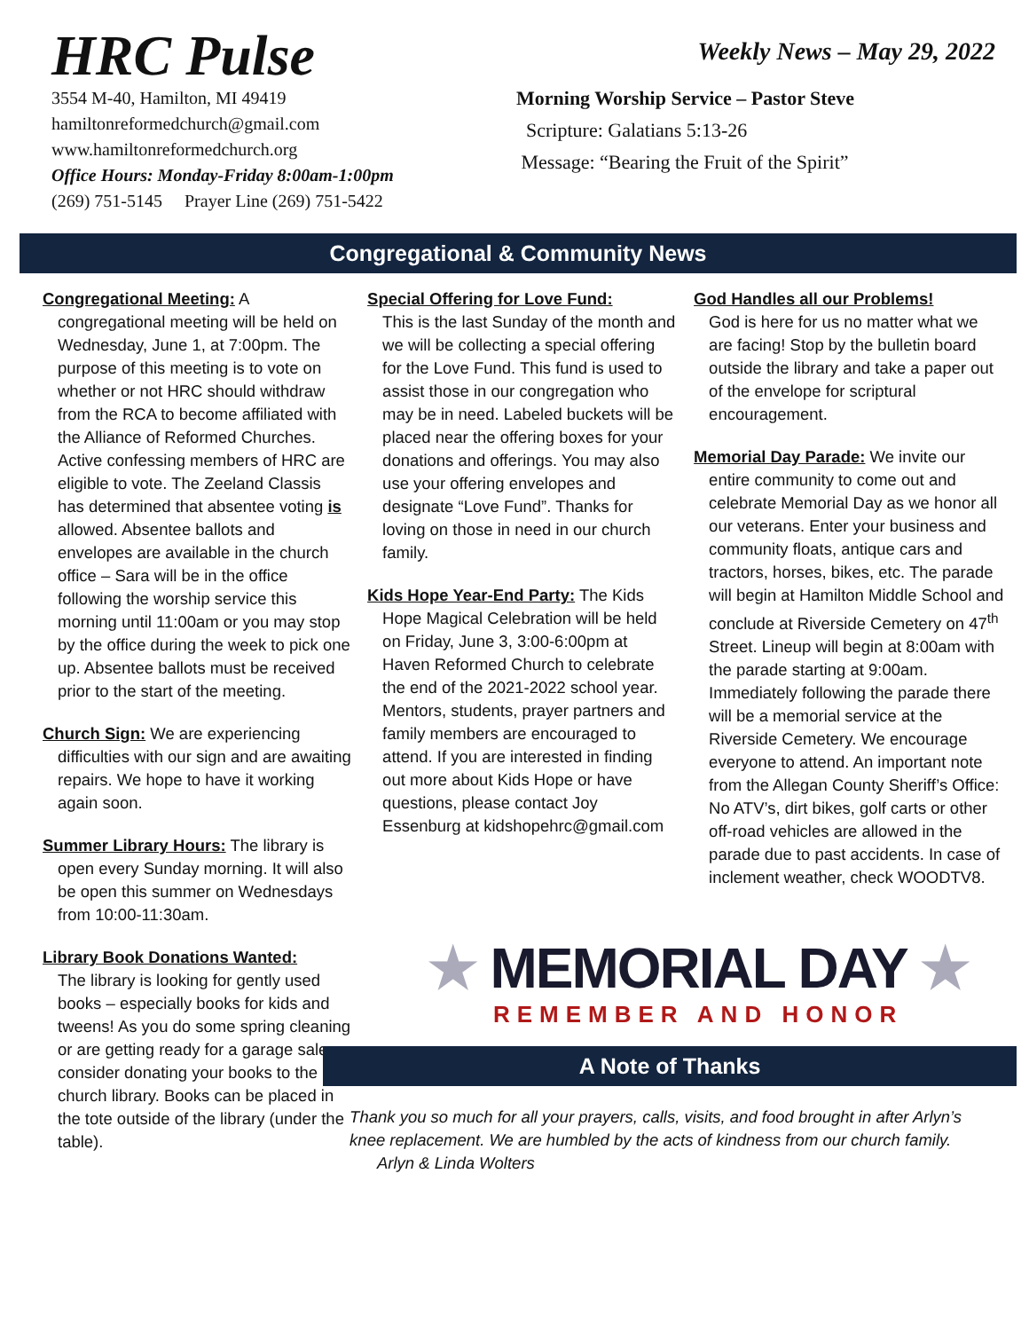HRC Pulse
3554 M-40, Hamilton, MI 49419
hamiltonreformedchurch@gmail.com
www.hamiltonreformedchurch.org
Office Hours: Monday-Friday 8:00am-1:00pm
(269) 751-5145 Prayer Line (269) 751-5422
Weekly News – May 29, 2022
Morning Worship Service – Pastor Steve
Scripture: Galatians 5:13-26
Message: “Bearing the Fruit of the Spirit”
Congregational & Community News
Congregational Meeting: A congregational meeting will be held on Wednesday, June 1, at 7:00pm. The purpose of this meeting is to vote on whether or not HRC should withdraw from the RCA to become affiliated with the Alliance of Reformed Churches. Active confessing members of HRC are eligible to vote. The Zeeland Classis has determined that absentee voting is allowed. Absentee ballots and envelopes are available in the church office – Sara will be in the office following the worship service this morning until 11:00am or you may stop by the office during the week to pick one up. Absentee ballots must be received prior to the start of the meeting.
Church Sign: We are experiencing difficulties with our sign and are awaiting repairs. We hope to have it working again soon.
Summer Library Hours: The library is open every Sunday morning. It will also be open this summer on Wednesdays from 10:00-11:30am.
Library Book Donations Wanted:
The library is looking for gently used books – especially books for kids and tweens! As you do some spring cleaning or are getting ready for a garage sale, consider donating your books to the church library. Books can be placed in the tote outside of the library (under the table).
Special Offering for Love Fund:
This is the last Sunday of the month and we will be collecting a special offering for the Love Fund. This fund is used to assist those in our congregation who may be in need. Labeled buckets will be placed near the offering boxes for your donations and offerings. You may also use your offering envelopes and designate “Love Fund”. Thanks for loving on those in need in our church family.
Kids Hope Year-End Party: The Kids Hope Magical Celebration will be held on Friday, June 3, 3:00-6:00pm at Haven Reformed Church to celebrate the end of the 2021-2022 school year. Mentors, students, prayer partners and family members are encouraged to attend. If you are interested in finding out more about Kids Hope or have questions, please contact Joy Essenburg at kidshopehrc@gmail.com
God Handles all our Problems!
God is here for us no matter what we are facing! Stop by the bulletin board outside the library and take a paper out of the envelope for scriptural encouragement.
Memorial Day Parade: We invite our entire community to come out and celebrate Memorial Day as we honor all our veterans. Enter your business and community floats, antique cars and tractors, horses, bikes, etc. The parade will begin at Hamilton Middle School and conclude at Riverside Cemetery on 47<sup>th</sup> Street. Lineup will begin at 8:00am with the parade starting at 9:00am. Immediately following the parade there will be a memorial service at the Riverside Cemetery. We encourage everyone to attend. An important note from the Allegan County Sheriff’s Office: No ATV’s, dirt bikes, golf carts or other off-road vehicles are allowed in the parade due to past accidents. In case of inclement weather, check WOODTV8.
★ MEMORIAL DAY ★
REMEMBER AND HONOR
A Note of Thanks
Thank you so much for all your prayers, calls, visits, and food brought in after Arlyn’s knee replacement. We are humbled by the acts of kindness from our church family.
Arlyn & Linda Wolters